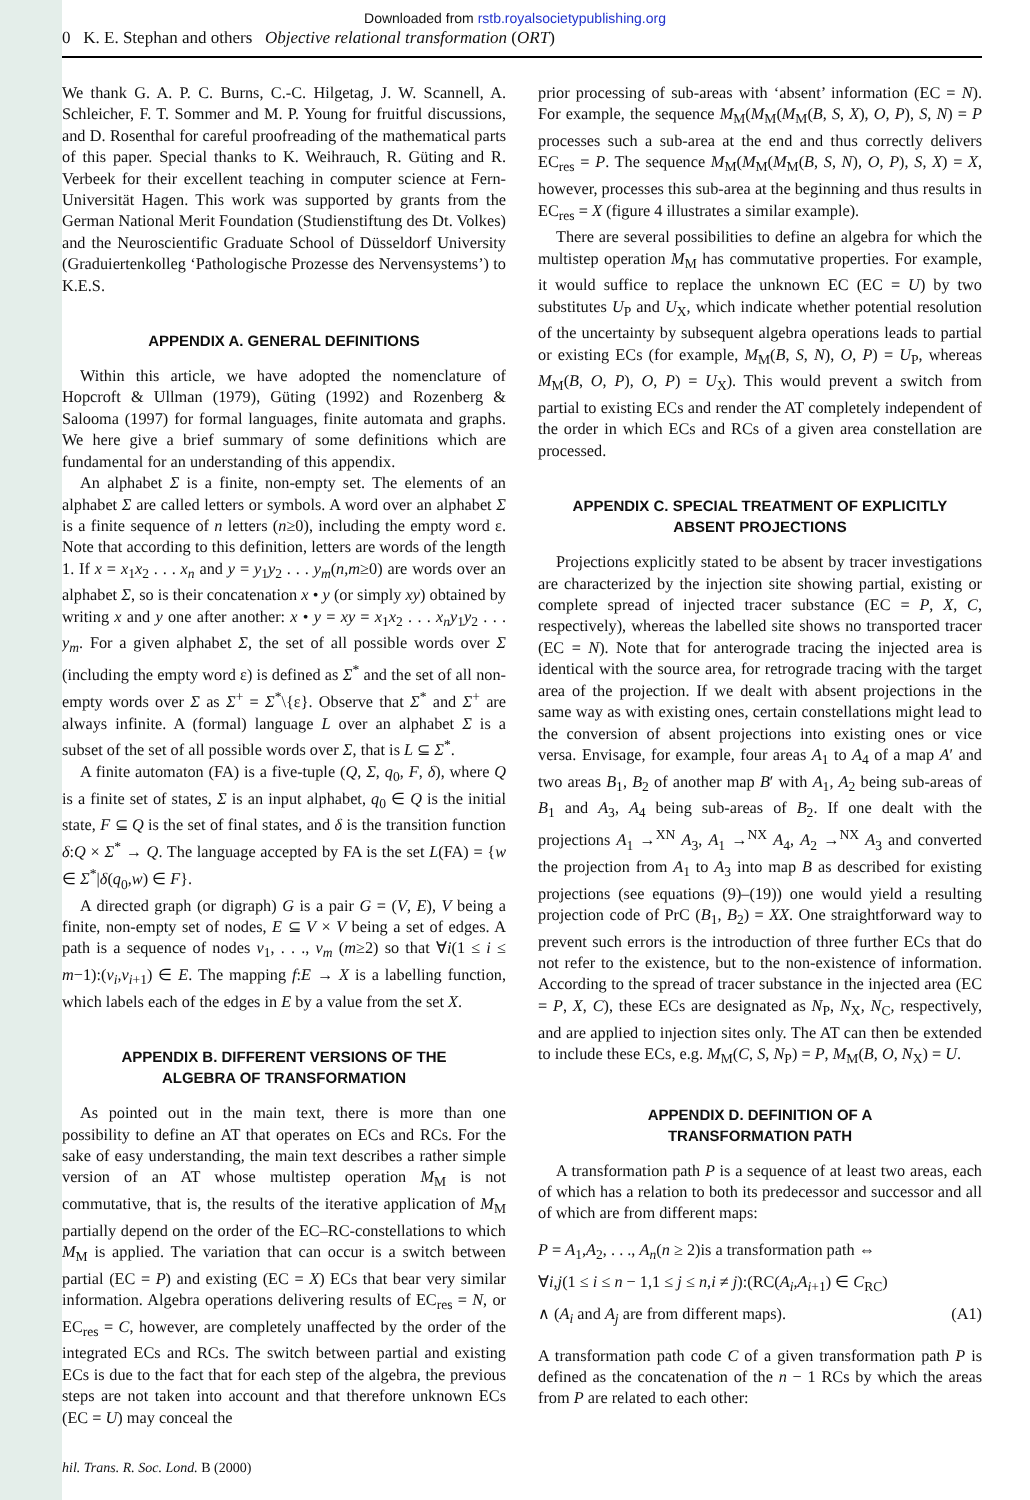Downloaded from rstb.royalsocietypublishing.org
0 K. E. Stephan and others Objective relational transformation (ORT)
We thank G. A. P. C. Burns, C.-C. Hilgetag, J. W. Scannell, A. Schleicher, F. T. Sommer and M. P. Young for fruitful discussions, and D. Rosenthal for careful proofreading of the mathematical parts of this paper. Special thanks to K. Weihrauch, R. Güting and R. Verbeek for their excellent teaching in computer science at Fern-Universität Hagen. This work was supported by grants from the German National Merit Foundation (Studienstiftung des Dt. Volkes) and the Neuroscientific Graduate School of Düsseldorf University (Graduiertenkolleg ‘Pathologische Prozesse des Nervensystems’) to K.E.S.
APPENDIX A. GENERAL DEFINITIONS
Within this article, we have adopted the nomenclature of Hopcroft & Ullman (1979), Güting (1992) and Rozenberg & Salooma (1997) for formal languages, finite automata and graphs. We here give a brief summary of some definitions which are fundamental for an understanding of this appendix.
An alphabet Σ is a finite, non-empty set. The elements of an alphabet Σ are called letters or symbols. A word over an alphabet Σ is a finite sequence of n letters (n≥0), including the empty word ε. Note that according to this definition, letters are words of the length 1. If x = x<sub>1</sub>x<sub>2</sub> . . . x<sub>n</sub> and y = y<sub>1</sub>y<sub>2</sub> . . . y<sub>m</sub>(n,m≥0) are words over an alphabet Σ, so is their concatenation x • y (or simply xy) obtained by writing x and y one after another: x • y = xy = x<sub>1</sub>x<sub>2</sub> . . . x<sub>n</sub>y<sub>1</sub>y<sub>2</sub> . . . y<sub>m</sub>. For a given alphabet Σ, the set of all possible words over Σ (including the empty word ε) is defined as Σ<sup>*</sup> and the set of all non-empty words over Σ as Σ<sup>+</sup> = Σ<sup>*</sup>\{ε}. Observe that Σ<sup>*</sup> and Σ<sup>+</sup> are always infinite. A (formal) language L over an alphabet Σ is a subset of the set of all possible words over Σ, that is L ⊆ Σ<sup>*</sup>.
A finite automaton (FA) is a five-tuple (Q, Σ, q<sub>0</sub>, F, δ), where Q is a finite set of states, Σ is an input alphabet, q<sub>0</sub> ∈ Q is the initial state, F ⊆ Q is the set of final states, and δ is the transition function δ:Q × Σ<sup>*</sup> → Q. The language accepted by FA is the set L(FA) = {w ∈ Σ<sup>*</sup>|δ(q<sub>0</sub>,w) ∈ F}.
A directed graph (or digraph) G is a pair G = (V, E), V being a finite, non-empty set of nodes, E ⊆ V × V being a set of edges. A path is a sequence of nodes v<sub>1</sub>, . . ., v<sub>m</sub> (m≥2) so that ∀i(1 ≤ i ≤ m−1):(v<sub>i</sub>,v<sub>i+1</sub>) ∈ E. The mapping f:E → X is a labelling function, which labels each of the edges in E by a value from the set X.
APPENDIX B. DIFFERENT VERSIONS OF THE
ALGEBRA OF TRANSFORMATION
As pointed out in the main text, there is more than one possibility to define an AT that operates on ECs and RCs. For the sake of easy understanding, the main text describes a rather simple version of an AT whose multistep operation M<sub>M</sub> is not commutative, that is, the results of the iterative application of M<sub>M</sub> partially depend on the order of the EC–RC-constellations to which M<sub>M</sub> is applied. The variation that can occur is a switch between partial (EC = P) and existing (EC = X) ECs that bear very similar information. Algebra operations delivering results of EC<sub>res</sub> = N, or EC<sub>res</sub> = C, however, are completely unaffected by the order of the integrated ECs and RCs. The switch between partial and existing ECs is due to the fact that for each step of the algebra, the previous steps are not taken into account and that therefore unknown ECs (EC = U) may conceal the
prior processing of sub-areas with ‘absent’ information (EC = N). For example, the sequence M<sub>M</sub>(M<sub>M</sub>(M<sub>M</sub>(B, S, X), O, P), S, N) = P processes such a sub-area at the end and thus correctly delivers EC<sub>res</sub> = P. The sequence M<sub>M</sub>(M<sub>M</sub>(M<sub>M</sub>(B, S, N), O, P), S, X) = X, however, processes this sub-area at the beginning and thus results in EC<sub>res</sub> = X (figure 4 illustrates a similar example).
There are several possibilities to define an algebra for which the multistep operation M<sub>M</sub> has commutative properties. For example, it would suffice to replace the unknown EC (EC = U) by two substitutes U<sub>P</sub> and U<sub>X</sub>, which indicate whether potential resolution of the uncertainty by subsequent algebra operations leads to partial or existing ECs (for example, M<sub>M</sub>(B, S, N), O, P) = U<sub>P</sub>, whereas M<sub>M</sub>(B, O, P), O, P) = U<sub>X</sub>). This would prevent a switch from partial to existing ECs and render the AT completely independent of the order in which ECs and RCs of a given area constellation are processed.
APPENDIX C. SPECIAL TREATMENT OF EXPLICITLY
ABSENT PROJECTIONS
Projections explicitly stated to be absent by tracer investigations are characterized by the injection site showing partial, existing or complete spread of injected tracer substance (EC = P, X, C, respectively), whereas the labelled site shows no transported tracer (EC = N). Note that for anterograde tracing the injected area is identical with the source area, for retrograde tracing with the target area of the projection. If we dealt with absent projections in the same way as with existing ones, certain constellations might lead to the conversion of absent projections into existing ones or vice versa. Envisage, for example, four areas A<sub>1</sub> to A<sub>4</sub> of a map A′ and two areas B<sub>1</sub>, B<sub>2</sub> of another map B′ with A<sub>1</sub>, A<sub>2</sub> being sub-areas of B<sub>1</sub> and A<sub>3</sub>, A<sub>4</sub> being sub-areas of B<sub>2</sub>. If one dealt with the projections A<sub>1</sub> →<sup>XN</sup> A<sub>3</sub>, A<sub>1</sub> →<sup>NX</sup> A<sub>4</sub>, A<sub>2</sub> →<sup>NX</sup> A<sub>3</sub> and converted the projection from A<sub>1</sub> to A<sub>3</sub> into map B as described for existing projections (see equations (9)–(19)) one would yield a resulting projection code of PrC (B<sub>1</sub>, B<sub>2</sub>) = XX. One straightforward way to prevent such errors is the introduction of three further ECs that do not refer to the existence, but to the non-existence of information. According to the spread of tracer substance in the injected area (EC = P, X, C), these ECs are designated as N<sub>P</sub>, N<sub>X</sub>, N<sub>C</sub>, respectively, and are applied to injection sites only. The AT can then be extended to include these ECs, e.g. M<sub>M</sub>(C, S, N<sub>P</sub>) = P, M<sub>M</sub>(B, O, N<sub>X</sub>) = U.
APPENDIX D. DEFINITION OF A
TRANSFORMATION PATH
A transformation path P is a sequence of at least two areas, each of which has a relation to both its predecessor and successor and all of which are from different maps:
P = A<sub>1</sub>,A<sub>2</sub>, . . ., A<sub>n</sub>(n ≥ 2)is a transformation path ⇔
∀i,j(1 ≤ i ≤ n − 1,1 ≤ j ≤ n,i ≠ j):(RC(A<sub>i</sub>,A<sub>i+1</sub>) ∈ C<sub>RC</sub>)
∧ (A<sub>i</sub> and A<sub>j</sub> are from different maps). (A1)
A transformation path code C of a given transformation path P is defined as the concatenation of the n − 1 RCs by which the areas from P are related to each other:
hil. Trans. R. Soc. Lond. B (2000)